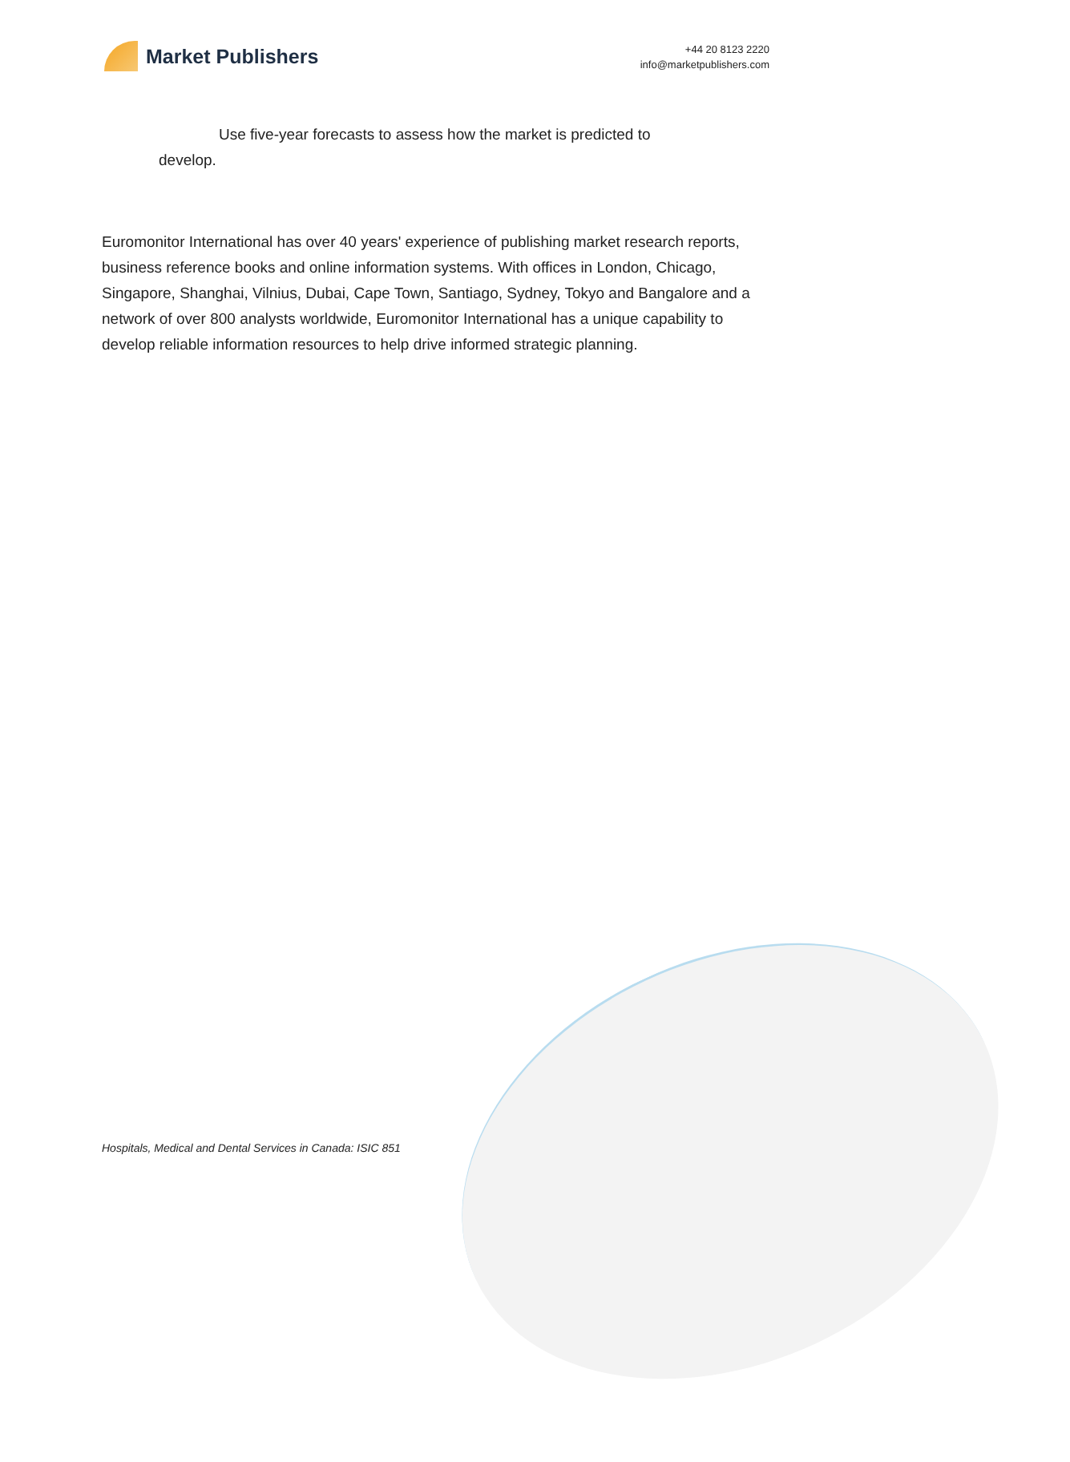Market Publishers
+44 20 8123 2220
info@marketpublishers.com
Use five-year forecasts to assess how the market is predicted to develop.
Euromonitor International has over 40 years' experience of publishing market research reports, business reference books and online information systems. With offices in London, Chicago, Singapore, Shanghai, Vilnius, Dubai, Cape Town, Santiago, Sydney, Tokyo and Bangalore and a network of over 800 analysts worldwide, Euromonitor International has a unique capability to develop reliable information resources to help drive informed strategic planning.
Hospitals, Medical and Dental Services in Canada: ISIC 851